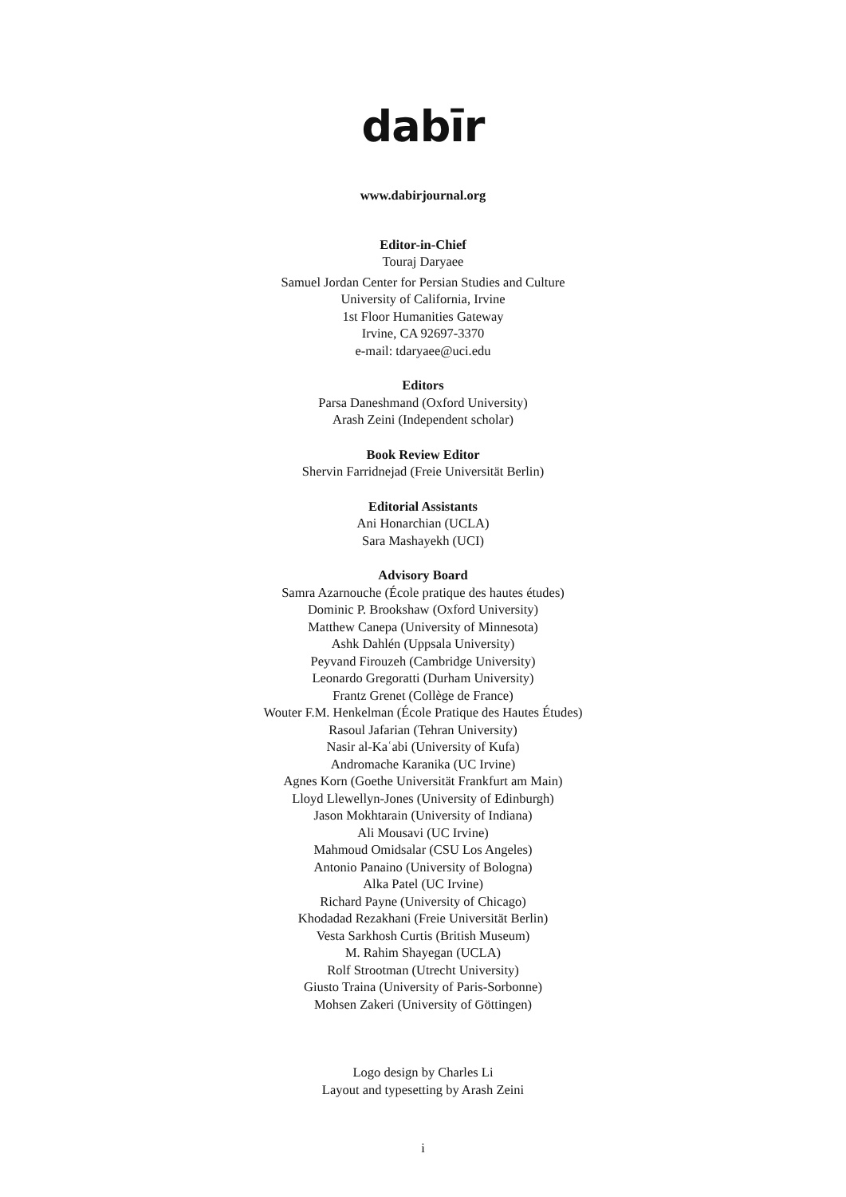dabīr
www.dabirjournal.org
Editor-in-Chief
Touraj Daryaee
Samuel Jordan Center for Persian Studies and Culture
University of California, Irvine
1st Floor Humanities Gateway
Irvine, CA 92697-3370
e-mail: tdaryaee@uci.edu
Editors
Parsa Daneshmand (Oxford University)
Arash Zeini (Independent scholar)
Book Review Editor
Shervin Farridnejad (Freie Universität Berlin)
Editorial Assistants
Ani Honarchian (UCLA)
Sara Mashayekh (UCI)
Advisory Board
Samra Azarnouche (École pratique des hautes études)
Dominic P. Brookshaw (Oxford University)
Matthew Canepa (University of Minnesota)
Ashk Dahlén (Uppsala University)
Peyvand Firouzeh (Cambridge University)
Leonardo Gregoratti (Durham University)
Frantz Grenet (Collège de France)
Wouter F.M. Henkelman (École Pratique des Hautes Études)
Rasoul Jafarian (Tehran University)
Nasir al-Kaʿabi (University of Kufa)
Andromache Karanika (UC Irvine)
Agnes Korn (Goethe Universität Frankfurt am Main)
Lloyd Llewellyn-Jones (University of Edinburgh)
Jason Mokhtarain (University of Indiana)
Ali Mousavi (UC Irvine)
Mahmoud Omidsalar (CSU Los Angeles)
Antonio Panaino (University of Bologna)
Alka Patel (UC Irvine)
Richard Payne (University of Chicago)
Khodadad Rezakhani (Freie Universität Berlin)
Vesta Sarkhosh Curtis (British Museum)
M. Rahim Shayegan (UCLA)
Rolf Strootman (Utrecht University)
Giusto Traina (University of Paris-Sorbonne)
Mohsen Zakeri (University of Göttingen)
Logo design by Charles Li
Layout and typesetting by Arash Zeini
i